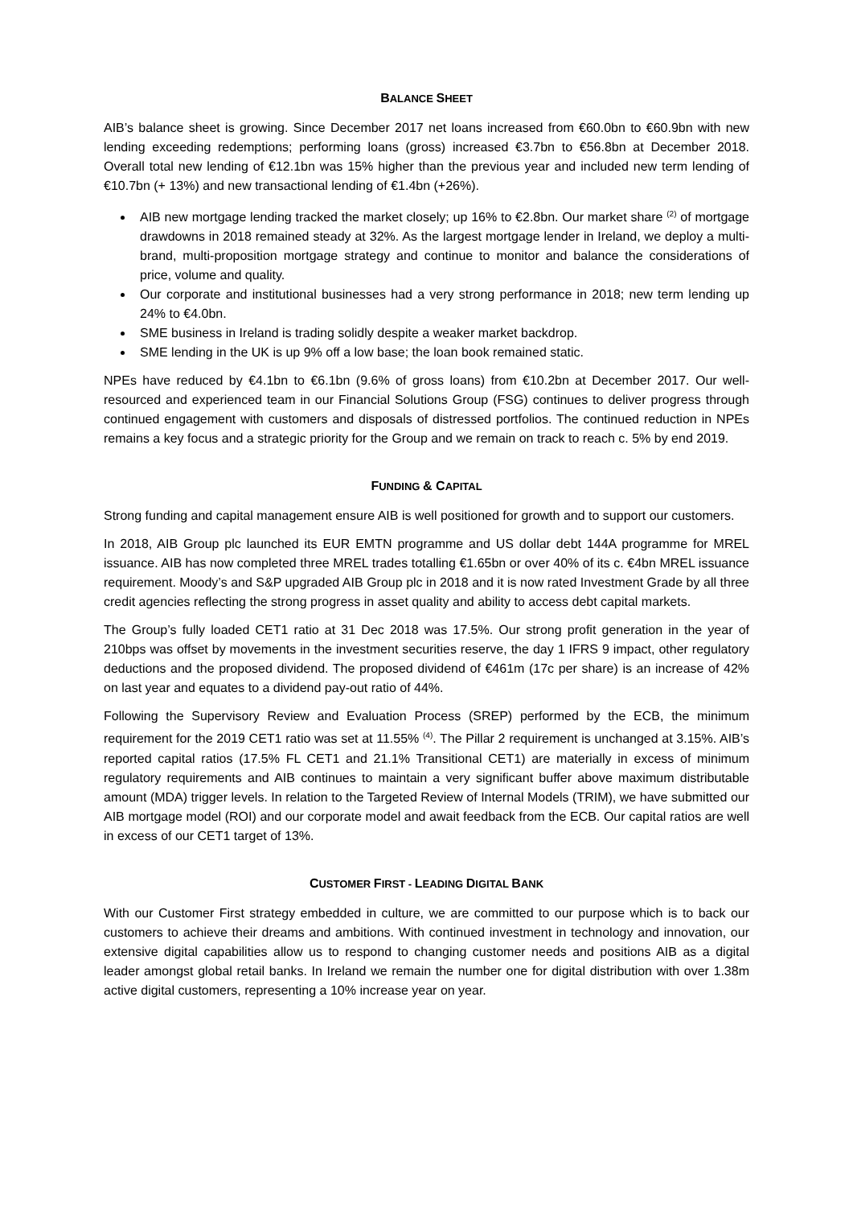BALANCE SHEET
AIB’s balance sheet is growing. Since December 2017 net loans increased from €60.0bn to €60.9bn with new lending exceeding redemptions; performing loans (gross) increased €3.7bn to €56.8bn at December 2018. Overall total new lending of €12.1bn was 15% higher than the previous year and included new term lending of €10.7bn (+ 13%) and new transactional lending of €1.4bn (+26%).
AIB new mortgage lending tracked the market closely; up 16% to €2.8bn. Our market share <sup>(2)</sup> of mortgage drawdowns in 2018 remained steady at 32%. As the largest mortgage lender in Ireland, we deploy a multi-brand, multi-proposition mortgage strategy and continue to monitor and balance the considerations of price, volume and quality.
Our corporate and institutional businesses had a very strong performance in 2018; new term lending up 24% to €4.0bn.
SME business in Ireland is trading solidly despite a weaker market backdrop.
SME lending in the UK is up 9% off a low base; the loan book remained static.
NPEs have reduced by €4.1bn to €6.1bn (9.6% of gross loans) from €10.2bn at December 2017. Our well-resourced and experienced team in our Financial Solutions Group (FSG) continues to deliver progress through continued engagement with customers and disposals of distressed portfolios. The continued reduction in NPEs remains a key focus and a strategic priority for the Group and we remain on track to reach c. 5% by end 2019.
FUNDING & CAPITAL
Strong funding and capital management ensure AIB is well positioned for growth and to support our customers.
In 2018, AIB Group plc launched its EUR EMTN programme and US dollar debt 144A programme for MREL issuance. AIB has now completed three MREL trades totalling €1.65bn or over 40% of its c. €4bn MREL issuance requirement. Moody’s and S&P upgraded AIB Group plc in 2018 and it is now rated Investment Grade by all three credit agencies reflecting the strong progress in asset quality and ability to access debt capital markets.
The Group’s fully loaded CET1 ratio at 31 Dec 2018 was 17.5%. Our strong profit generation in the year of 210bps was offset by movements in the investment securities reserve, the day 1 IFRS 9 impact, other regulatory deductions and the proposed dividend. The proposed dividend of €461m (17c per share) is an increase of 42% on last year and equates to a dividend pay-out ratio of 44%.
Following the Supervisory Review and Evaluation Process (SREP) performed by the ECB, the minimum requirement for the 2019 CET1 ratio was set at 11.55% <sup>(4)</sup>. The Pillar 2 requirement is unchanged at 3.15%. AIB’s reported capital ratios (17.5% FL CET1 and 21.1% Transitional CET1) are materially in excess of minimum regulatory requirements and AIB continues to maintain a very significant buffer above maximum distributable amount (MDA) trigger levels. In relation to the Targeted Review of Internal Models (TRIM), we have submitted our AIB mortgage model (ROI) and our corporate model and await feedback from the ECB. Our capital ratios are well in excess of our CET1 target of 13%.
CUSTOMER FIRST - LEADING DIGITAL BANK
With our Customer First strategy embedded in culture, we are committed to our purpose which is to back our customers to achieve their dreams and ambitions. With continued investment in technology and innovation, our extensive digital capabilities allow us to respond to changing customer needs and positions AIB as a digital leader amongst global retail banks. In Ireland we remain the number one for digital distribution with over 1.38m active digital customers, representing a 10% increase year on year.